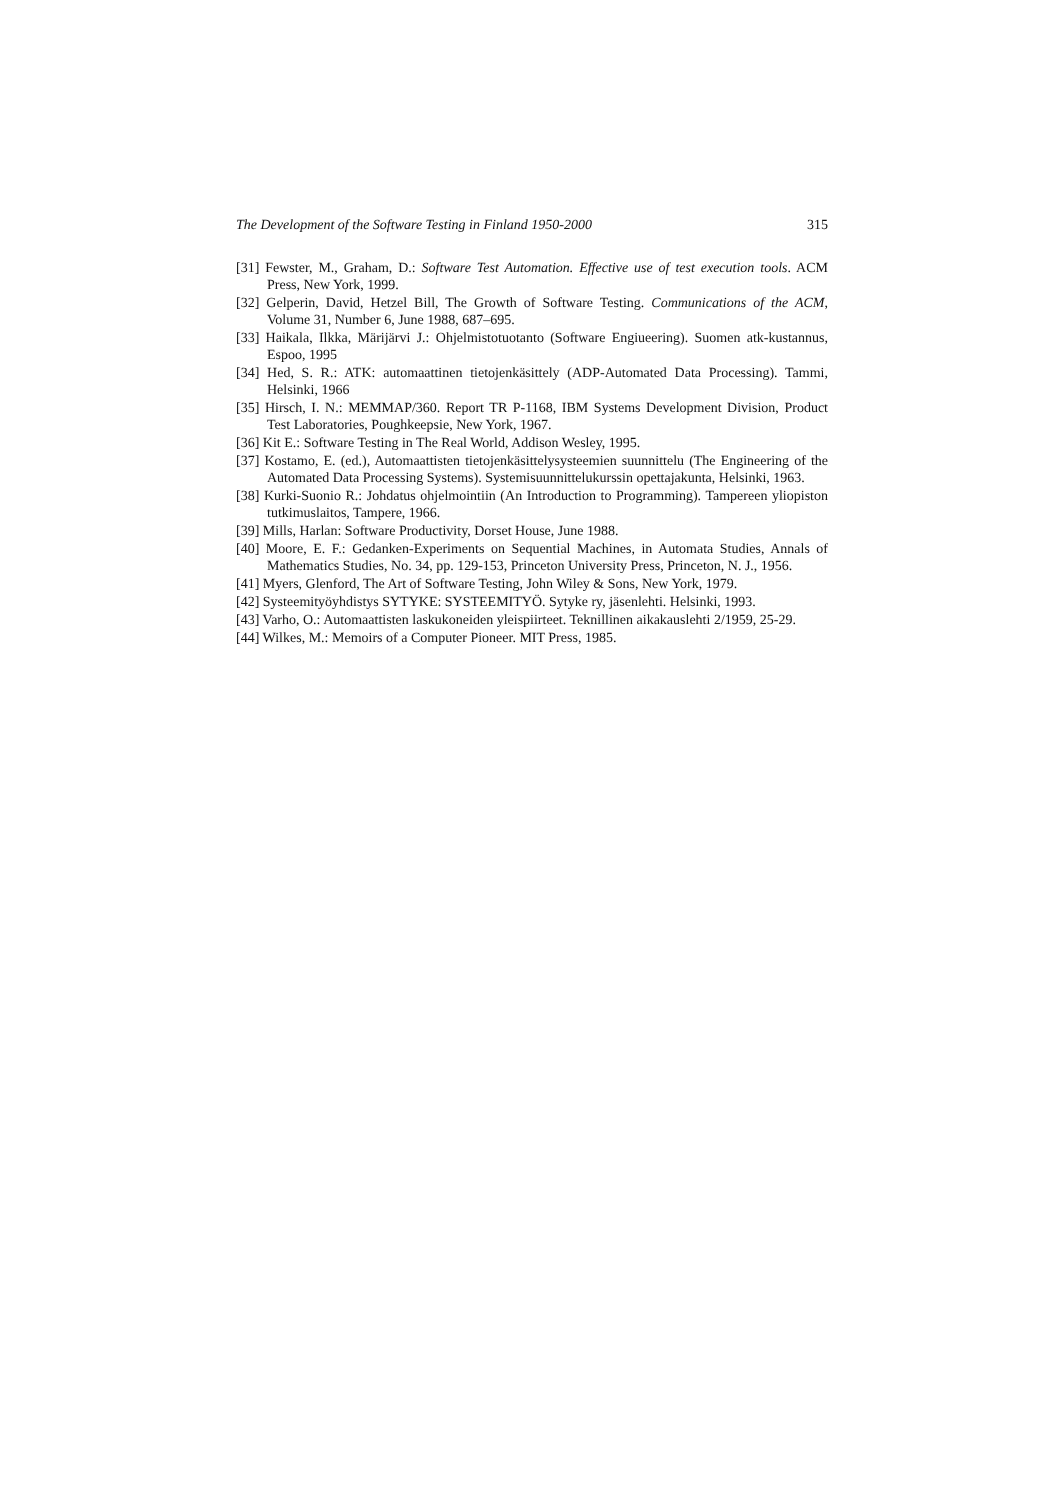The Development of the Software Testing in Finland 1950-2000 315
[31] Fewster, M., Graham, D.: Software Test Automation. Effective use of test execution tools. ACM Press, New York, 1999.
[32] Gelperin, David, Hetzel Bill, The Growth of Software Testing. Communications of the ACM, Volume 31, Number 6, June 1988, 687–695.
[33] Haikala, Ilkka, Märijärvi J.: Ohjelmistotuotanto (Software Engiueering). Suomen atk-kustannus, Espoo, 1995
[34] Hed, S. R.: ATK: automaattinen tietojenkäsittely (ADP-Automated Data Processing). Tammi, Helsinki, 1966
[35] Hirsch, I. N.: MEMMAP/360. Report TR P-1168, IBM Systems Development Division, Product Test Laboratories, Poughkeepsie, New York, 1967.
[36] Kit E.: Software Testing in The Real World, Addison Wesley, 1995.
[37] Kostamo, E. (ed.), Automaattisten tietojenkäsittelysysteemien suunnittelu (The Engineering of the Automated Data Processing Systems). Systemisuunnittelukurssin opettajakunta, Helsinki, 1963.
[38] Kurki-Suonio R.: Johdatus ohjelmointiin (An Introduction to Programming). Tampereen yliopiston tutkimuslaitos, Tampere, 1966.
[39] Mills, Harlan: Software Productivity, Dorset House, June 1988.
[40] Moore, E. F.: Gedanken-Experiments on Sequential Machines, in Automata Studies, Annals of Mathematics Studies, No. 34, pp. 129-153, Princeton University Press, Princeton, N. J., 1956.
[41] Myers, Glenford, The Art of Software Testing, John Wiley & Sons, New York, 1979.
[42] Systeemityöyhdistys SYTYKE: SYSTEEMITYÖ. Sytyke ry, jäsenlehti. Helsinki, 1993.
[43] Varho, O.: Automaattisten laskukoneiden yleispiirteet. Teknillinen aikakauslehti 2/1959, 25-29.
[44] Wilkes, M.: Memoirs of a Computer Pioneer. MIT Press, 1985.